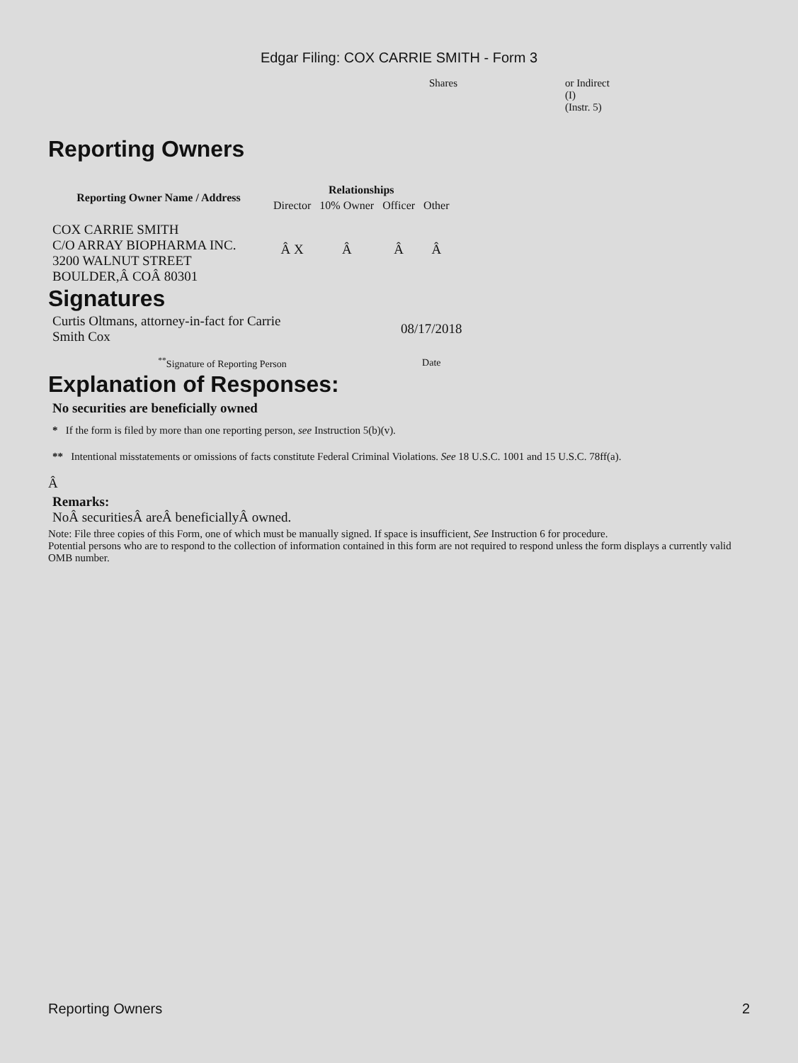Edgar Filing: COX CARRIE SMITH - Form 3
| | Shares | or Indirect (I) (Instr. 5) |
Reporting Owners
| Reporting Owner Name / Address | Relationships | | | |
| --- | --- | --- | --- | --- |
| | Director | 10% Owner | Officer | Other |
| COX CARRIE SMITH C/O ARRAY BIOPHARMA INC. 3200 WALNUT STREET BOULDER,Â COÂ 80301 | Â X | Â | Â | Â |
Signatures
| Curtis Oltmans, attorney-in-fact for Carrie Smith Cox | 08/17/2018 |
| <sup>**</sup> Signature of Reporting Person | Date |
Explanation of Responses:
No securities are beneficially owned
* If the form is filed by more than one reporting person, see Instruction 5(b)(v).
** Intentional misstatements or omissions of facts constitute Federal Criminal Violations. See 18 U.S.C. 1001 and 15 U.S.C. 78ff(a).
Â
Remarks:
NoÂ securitiesÂ areÂ beneficiallyÂ owned.
Note: File three copies of this Form, one of which must be manually signed. If space is insufficient, See Instruction 6 for procedure.
Potential persons who are to respond to the collection of information contained in this form are not required to respond unless the form displays a currently valid OMB number.
Reporting Owners 2